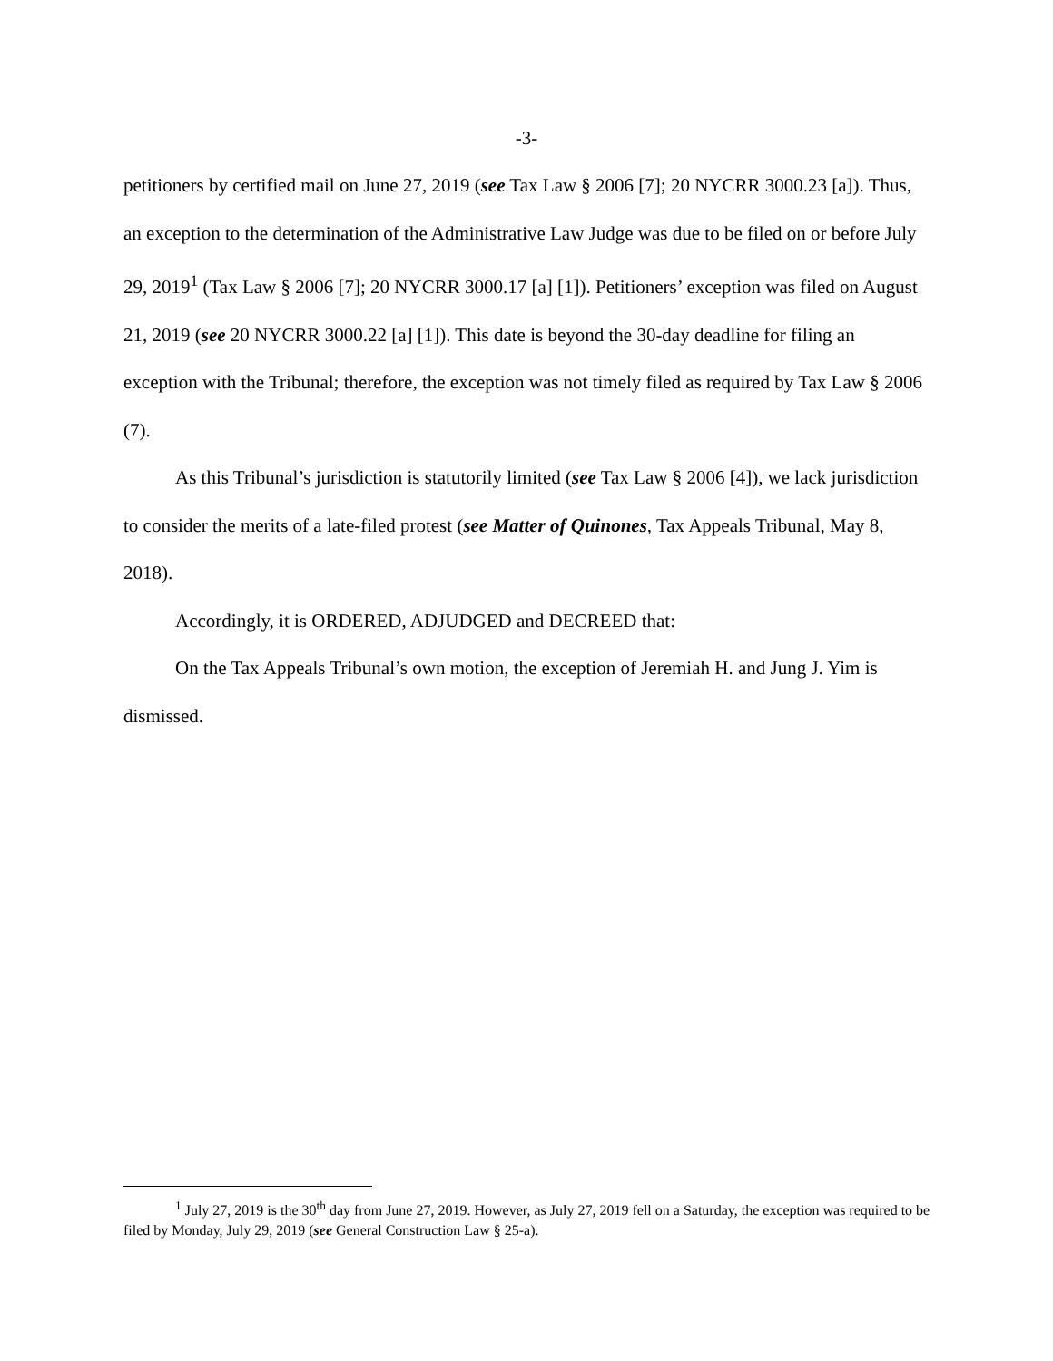-3-
petitioners by certified mail on June 27, 2019 (see Tax Law § 2006 [7]; 20 NYCRR 3000.23 [a]). Thus, an exception to the determination of the Administrative Law Judge was due to be filed on or before July 29, 2019<sup>1</sup> (Tax Law § 2006 [7]; 20 NYCRR 3000.17 [a] [1]). Petitioners’ exception was filed on August 21, 2019 (see 20 NYCRR 3000.22 [a] [1]). This date is beyond the 30-day deadline for filing an exception with the Tribunal; therefore, the exception was not timely filed as required by Tax Law § 2006 (7).
As this Tribunal’s jurisdiction is statutorily limited (see Tax Law § 2006 [4]), we lack jurisdiction to consider the merits of a late-filed protest (see Matter of Quinones, Tax Appeals Tribunal, May 8, 2018).
Accordingly, it is ORDERED, ADJUDGED and DECREED that:
On the Tax Appeals Tribunal’s own motion, the exception of Jeremiah H. and Jung J. Yim is dismissed.
<sup>1</sup> July 27, 2019 is the 30<sup>th</sup> day from June 27, 2019. However, as July 27, 2019 fell on a Saturday, the exception was required to be filed by Monday, July 29, 2019 (see General Construction Law § 25-a).